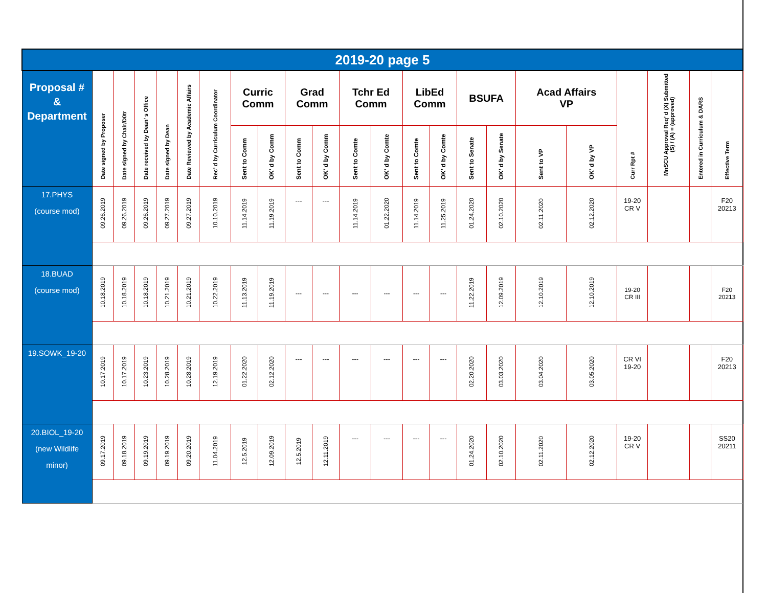| 2019-20 page 5 | | | | | | | | | | | | | | | | | | | | | | |
| Proposal # & Department | Date signed by Proposer | Date signed by Chair/D0tr | Date received by Dean’ s Office | Date signed by Dean | Date Reviewed by Academic Affairs | Rec’ d by Curriculum Coordinator | Curric Comm | | Grad Comm | | Tchr Ed Comm | | LibEd Comm | | BSUFA | | Acad Affairs VP | | Curr Rpt # | MnSCU Approval Req’ d (X) Submitted (S) / (A) = (approved) | Entered in Curriculum & DARS | Effective Term |
| | | | | | | | Sent to Comm | OK’ d by Comm | Sent to Comm | OK’ d by Comm | Sent to Comte | OK’ d by Comte | Sent to Comte | OK’ d by Comte | Sent to Senate | OK’ d by Senate | Sent to VP | OK’ d by VP | | | | |
| 17.PHYS (course mod) | 09.26.2019 | 09.26.2019 | 09.26.2019 | 09.27.2019 | 09.27.2019 | 10.10.2019 | 11.14.2019 | 11.19.2019 | --- | --- | 11.14.2019 | 01.22.2020 | 11.14.2019 | 11.25.2019 | 01.24.2020 | 02.10.2020 | 02.11.2020 | 02.12.2020 | 19-20 CR V | | | F20 20213 |
| 18.BUAD (course mod) | 10.18.2019 | 10.18.2019 | 10.18.2019 | 10.21.2019 | 10.21.2019 | 10.22.2019 | 11.13.2019 | 11.19.2019 | --- | --- | --- | --- | --- | --- | 11.22.2019 | 12.09.2019 | 12.10.2019 | 12.10.2019 | 19-20 CR III | | | F20 20213 |
| 19.SOWK_19-20 | 10.17.2019 | 10.17.2019 | 10.23.2019 | 10.28.2019 | 10.28.2019 | 12.19.2019 | 01.22.2020 | 02.12.2020 | --- | --- | --- | --- | --- | --- | 02.20.2020 | 03.03.2020 | 03.04.2020 | 03.05.2020 | CR VI 19-20 | | | F20 20213 |
| 20.BIOL_19-20 (new Wildlife minor) | 09.17.2019 | 09.18.2019 | 09.19.2019 | 09.19.2019 | 09.20.2019 | 11.04.2019 | 12.5.2019 | 12.09.2019 | 12.5.2019 | 12.11.2019 | --- | --- | --- | --- | 01.24.2020 | 02.10.2020 | 02.11.2020 | 02.12.2020 | 19-20 CR V | | | SS20 20211 |